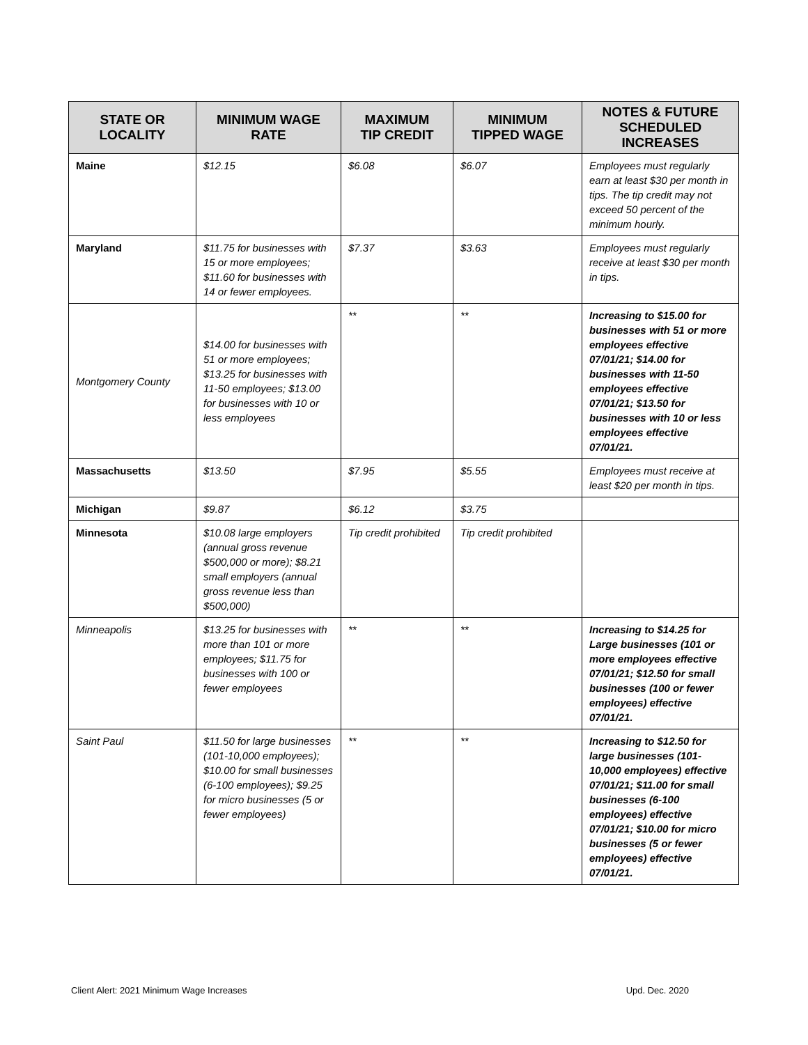| STATE OR LOCALITY | MINIMUM WAGE RATE | MAXIMUM TIP CREDIT | MINIMUM TIPPED WAGE | NOTES & FUTURE SCHEDULED INCREASES |
| --- | --- | --- | --- | --- |
| Maine | $12.15 | $6.08 | $6.07 | Employees must regularly earn at least $30 per month in tips. The tip credit may not exceed 50 percent of the minimum hourly. |
| Maryland | $11.75 for businesses with 15 or more employees; $11.60 for businesses with 14 or fewer employees. | $7.37 | $3.63 | Employees must regularly receive at least $30 per month in tips. |
| Montgomery County | $14.00 for businesses with 51 or more employees; $13.25 for businesses with 11-50 employees; $13.00 for businesses with 10 or less employees | ** | ** | Increasing to $15.00 for businesses with 51 or more employees effective 07/01/21; $14.00 for businesses with 11-50 employees effective 07/01/21; $13.50 for businesses with 10 or less employees effective 07/01/21. |
| Massachusetts | $13.50 | $7.95 | $5.55 | Employees must receive at least $20 per month in tips. |
| Michigan | $9.87 | $6.12 | $3.75 | |
| Minnesota | $10.08 large employers (annual gross revenue $500,000 or more); $8.21 small employers (annual gross revenue less than $500,000) | Tip credit prohibited | Tip credit prohibited | |
| Minneapolis | $13.25 for businesses with more than 101 or more employees; $11.75 for businesses with 100 or fewer employees | ** | ** | Increasing to $14.25 for Large businesses (101 or more employees effective 07/01/21; $12.50 for small businesses (100 or fewer employees) effective 07/01/21. |
| Saint Paul | $11.50 for large businesses (101-10,000 employees); $10.00 for small businesses (6-100 employees); $9.25 for micro businesses (5 or fewer employees) | ** | ** | Increasing to $12.50 for large businesses (101-10,000 employees) effective 07/01/21; $11.00 for small businesses (6-100 employees) effective 07/01/21; $10.00 for micro businesses (5 or fewer employees) effective 07/01/21. |
Client Alert: 2021 Minimum Wage Increases Upd. Dec. 2020